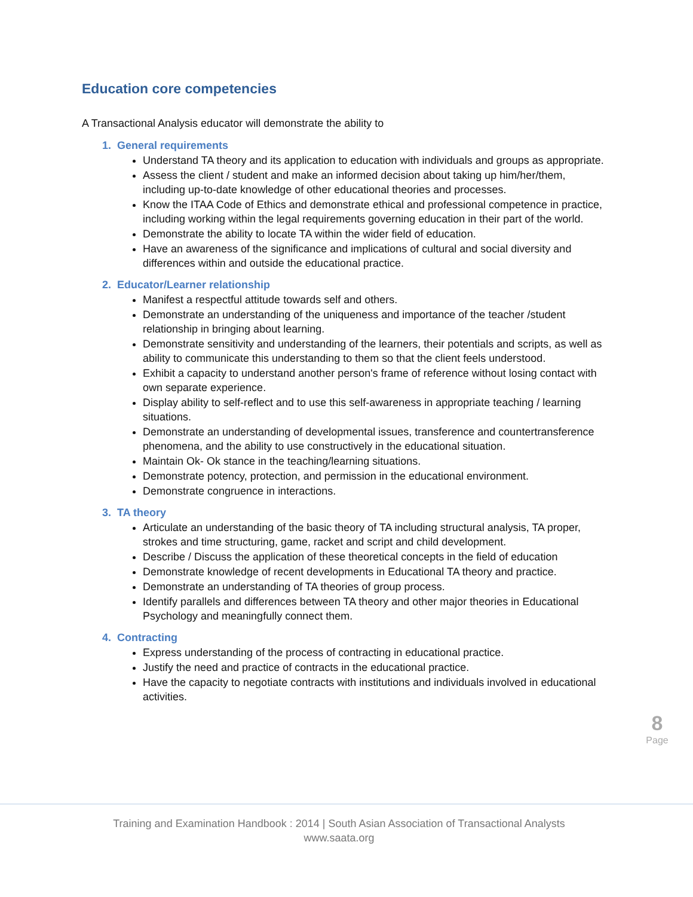Education core competencies
A Transactional Analysis educator will demonstrate the ability to
1. General requirements
Understand TA theory and its application to education with individuals and groups as appropriate.
Assess the client / student and make an informed decision about taking up him/her/them, including up-to-date knowledge of other educational theories and processes.
Know the ITAA Code of Ethics and demonstrate ethical and professional competence in practice, including working within the legal requirements governing education in their part of the world.
Demonstrate the ability to locate TA within the wider field of education.
Have an awareness of the significance and implications of cultural and social diversity and differences within and outside the educational practice.
2. Educator/Learner relationship
Manifest a respectful attitude towards self and others.
Demonstrate an understanding of the uniqueness and importance of the teacher /student relationship in bringing about learning.
Demonstrate sensitivity and understanding of the learners, their potentials and scripts, as well as ability to communicate this understanding to them so that the client feels understood.
Exhibit a capacity to understand another person's frame of reference without losing contact with own separate experience.
Display ability to self-reflect and to use this self-awareness in appropriate teaching / learning situations.
Demonstrate an understanding of developmental issues, transference and countertransference phenomena, and the ability to use constructively in the educational situation.
Maintain Ok- Ok stance in the teaching/learning situations.
Demonstrate potency, protection, and permission in the educational environment.
Demonstrate congruence in interactions.
3. TA theory
Articulate an understanding of the basic theory of TA including structural analysis, TA proper, strokes and time structuring, game, racket and script and child development.
Describe / Discuss the application of these theoretical concepts in the field of education
Demonstrate knowledge of recent developments in Educational TA theory and practice.
Demonstrate an understanding of TA theories of group process.
Identify parallels and differences between TA theory and other major theories in Educational Psychology and meaningfully connect them.
4. Contracting
Express understanding of the process of contracting in educational practice.
Justify the need and practice of contracts in the educational practice.
Have the capacity to negotiate contracts with institutions and individuals involved in educational activities.
8
Page
Training and Examination Handbook : 2014 | South Asian Association of Transactional Analysts
www.saata.org